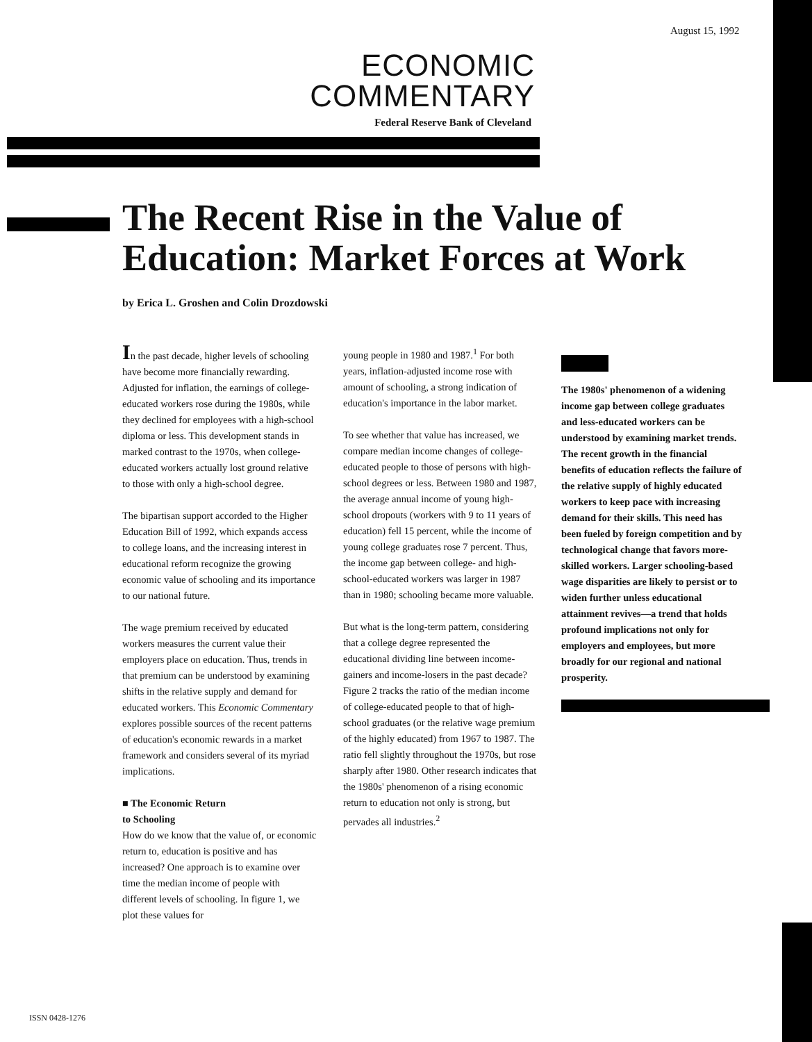August 15, 1992
ECONOMIC
COMMENTARY
Federal Reserve Bank of Cleveland
The Recent Rise in the Value of
Education: Market Forces at Work
by Erica L. Groshen and Colin Drozdowski
In the past decade, higher levels of schooling have become more financially rewarding. Adjusted for inflation, the earnings of college-educated workers rose during the 1980s, while they declined for employees with a high-school diploma or less. This development stands in marked contrast to the 1970s, when college-educated workers actually lost ground relative to those with only a high-school degree.
The bipartisan support accorded to the Higher Education Bill of 1992, which expands access to college loans, and the increasing interest in educational reform recognize the growing economic value of schooling and its importance to our national future.
The wage premium received by educated workers measures the current value their employers place on education. Thus, trends in that premium can be understood by examining shifts in the relative supply and demand for educated workers. This Economic Commentary explores possible sources of the recent patterns of education's economic rewards in a market framework and considers several of its myriad implications.
■ The Economic Return
to Schooling
How do we know that the value of, or economic return to, education is positive and has increased? One approach is to examine over time the median income of people with different levels of schooling. In figure 1, we plot these values for
young people in 1980 and 1987.<sup>1</sup> For both years, inflation-adjusted income rose with amount of schooling, a strong indication of education's importance in the labor market.
To see whether that value has increased, we compare median income changes of college-educated people to those of persons with high-school degrees or less. Between 1980 and 1987, the average annual income of young high-school dropouts (workers with 9 to 11 years of education) fell 15 percent, while the income of young college graduates rose 7 percent. Thus, the income gap between college- and high-school-educated workers was larger in 1987 than in 1980; schooling became more valuable.
But what is the long-term pattern, considering that a college degree represented the educational dividing line between income-gainers and income-losers in the past decade? Figure 2 tracks the ratio of the median income of college-educated people to that of high-school graduates (or the relative wage premium of the highly educated) from 1967 to 1987. The ratio fell slightly throughout the 1970s, but rose sharply after 1980. Other research indicates that the 1980s' phenomenon of a rising economic return to education not only is strong, but pervades all industries.<sup>2</sup>
The 1980s' phenomenon of a widening income gap between college graduates and less-educated workers can be understood by examining market trends. The recent growth in the financial benefits of education reflects the failure of the relative supply of highly educated workers to keep pace with increasing demand for their skills. This need has been fueled by foreign competition and by technological change that favors more-skilled workers. Larger schooling-based wage disparities are likely to persist or to widen further unless educational attainment revives—a trend that holds profound implications not only for employers and employees, but more broadly for our regional and national prosperity.
ISSN 0428-1276